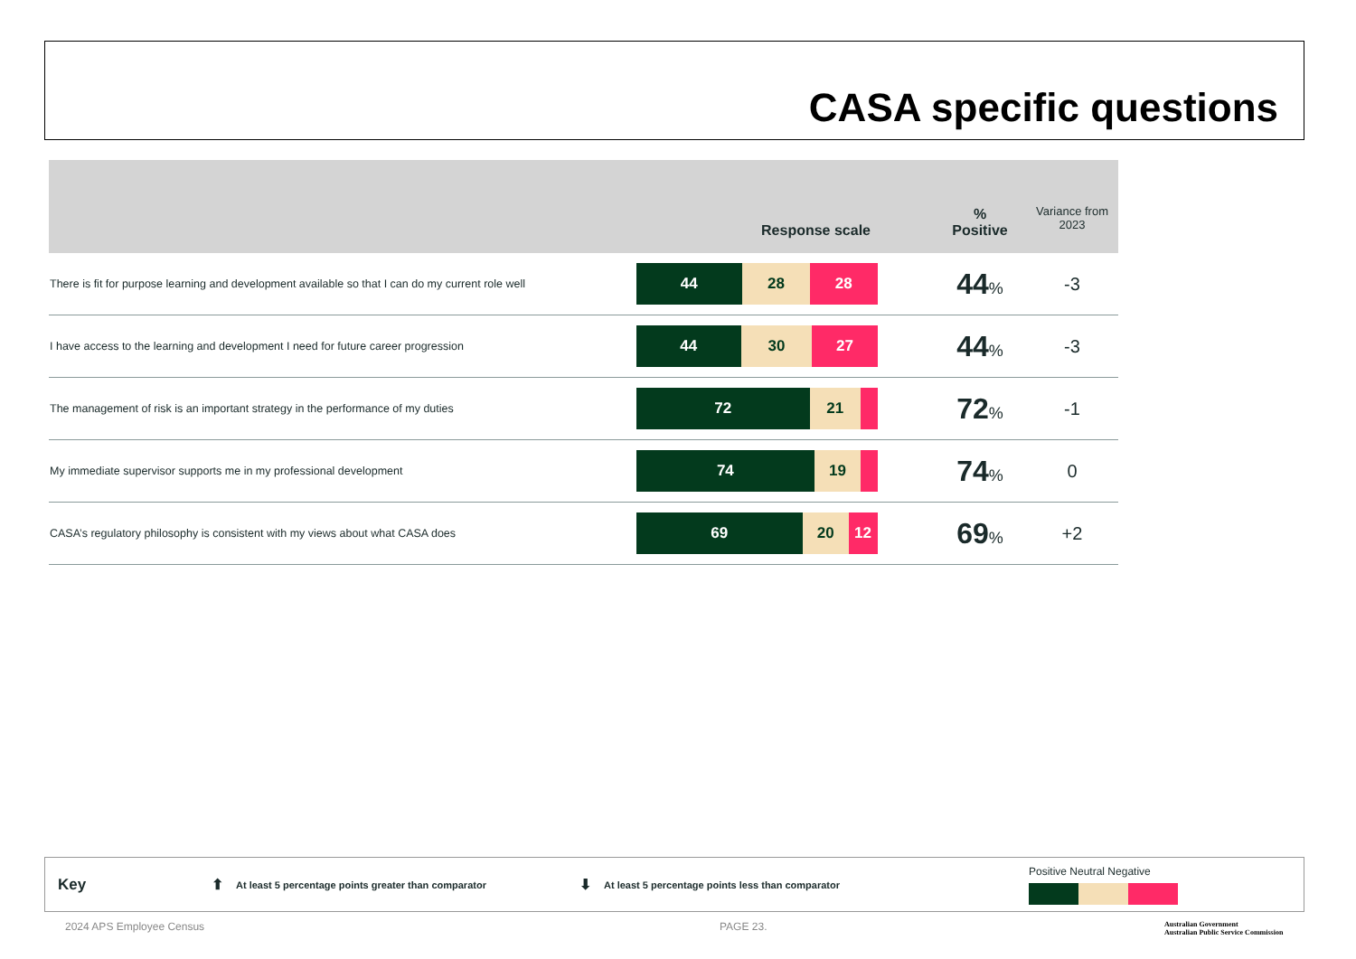CASA specific questions
| Response scale | | % Positive | Variance from 2023 |
| --- | --- | --- | --- |
| There is fit for purpose learning and development available so that I can do my current role well | 44 28 28 | 44 % | -3 |
| I have access to the learning and development I need for future career progression | 44 30 27 | 44 % | -3 |
| The management of risk is an important strategy in the performance of my duties | 72 21 | 72 % | -1 |
| My immediate supervisor supports me in my professional development | 74 19 | 74 % | 0 |
| CASA’s regulatory philosophy is consistent with my views about what CASA does | 69 20 12 | 69 % | +2 |
Key ⬆ At least 5 percentage points greater than comparator ⬇ At least 5 percentage points less than comparator Positive Neutral Negative
2024 APS Employee Census PAGE 23.
Australian Government
Australian Public Service Commission